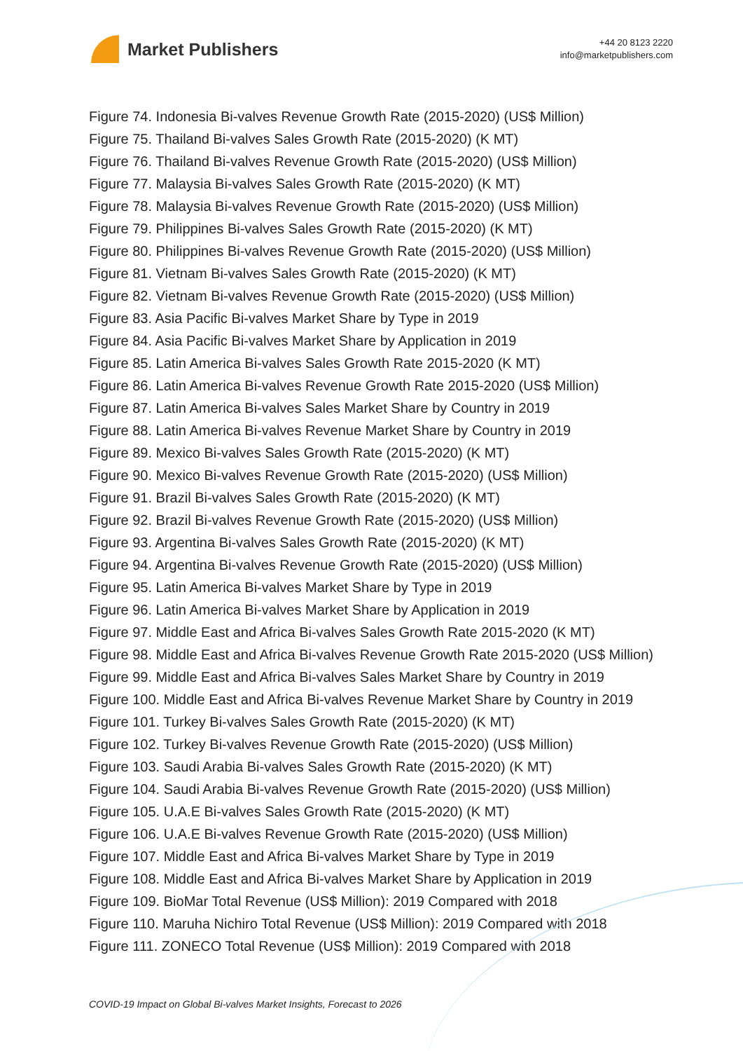Market Publishers
+44 20 8123 2220
info@marketpublishers.com
Figure 74. Indonesia Bi-valves Revenue Growth Rate (2015-2020) (US$ Million)
Figure 75. Thailand Bi-valves Sales Growth Rate (2015-2020) (K MT)
Figure 76. Thailand Bi-valves Revenue Growth Rate (2015-2020) (US$ Million)
Figure 77. Malaysia Bi-valves Sales Growth Rate (2015-2020) (K MT)
Figure 78. Malaysia Bi-valves Revenue Growth Rate (2015-2020) (US$ Million)
Figure 79. Philippines Bi-valves Sales Growth Rate (2015-2020) (K MT)
Figure 80. Philippines Bi-valves Revenue Growth Rate (2015-2020) (US$ Million)
Figure 81. Vietnam Bi-valves Sales Growth Rate (2015-2020) (K MT)
Figure 82. Vietnam Bi-valves Revenue Growth Rate (2015-2020) (US$ Million)
Figure 83. Asia Pacific Bi-valves Market Share by Type in 2019
Figure 84. Asia Pacific Bi-valves Market Share by Application in 2019
Figure 85. Latin America Bi-valves Sales Growth Rate 2015-2020 (K MT)
Figure 86. Latin America Bi-valves Revenue Growth Rate 2015-2020 (US$ Million)
Figure 87. Latin America Bi-valves Sales Market Share by Country in 2019
Figure 88. Latin America Bi-valves Revenue Market Share by Country in 2019
Figure 89. Mexico Bi-valves Sales Growth Rate (2015-2020) (K MT)
Figure 90. Mexico Bi-valves Revenue Growth Rate (2015-2020) (US$ Million)
Figure 91. Brazil Bi-valves Sales Growth Rate (2015-2020) (K MT)
Figure 92. Brazil Bi-valves Revenue Growth Rate (2015-2020) (US$ Million)
Figure 93. Argentina Bi-valves Sales Growth Rate (2015-2020) (K MT)
Figure 94. Argentina Bi-valves Revenue Growth Rate (2015-2020) (US$ Million)
Figure 95. Latin America Bi-valves Market Share by Type in 2019
Figure 96. Latin America Bi-valves Market Share by Application in 2019
Figure 97. Middle East and Africa Bi-valves Sales Growth Rate 2015-2020 (K MT)
Figure 98. Middle East and Africa Bi-valves Revenue Growth Rate 2015-2020 (US$ Million)
Figure 99. Middle East and Africa Bi-valves Sales Market Share by Country in 2019
Figure 100. Middle East and Africa Bi-valves Revenue Market Share by Country in 2019
Figure 101. Turkey Bi-valves Sales Growth Rate (2015-2020) (K MT)
Figure 102. Turkey Bi-valves Revenue Growth Rate (2015-2020) (US$ Million)
Figure 103. Saudi Arabia Bi-valves Sales Growth Rate (2015-2020) (K MT)
Figure 104. Saudi Arabia Bi-valves Revenue Growth Rate (2015-2020) (US$ Million)
Figure 105. U.A.E Bi-valves Sales Growth Rate (2015-2020) (K MT)
Figure 106. U.A.E Bi-valves Revenue Growth Rate (2015-2020) (US$ Million)
Figure 107. Middle East and Africa Bi-valves Market Share by Type in 2019
Figure 108. Middle East and Africa Bi-valves Market Share by Application in 2019
Figure 109. BioMar Total Revenue (US$ Million): 2019 Compared with 2018
Figure 110. Maruha Nichiro Total Revenue (US$ Million): 2019 Compared with 2018
Figure 111. ZONECO Total Revenue (US$ Million): 2019 Compared with 2018
COVID-19 Impact on Global Bi-valves Market Insights, Forecast to 2026